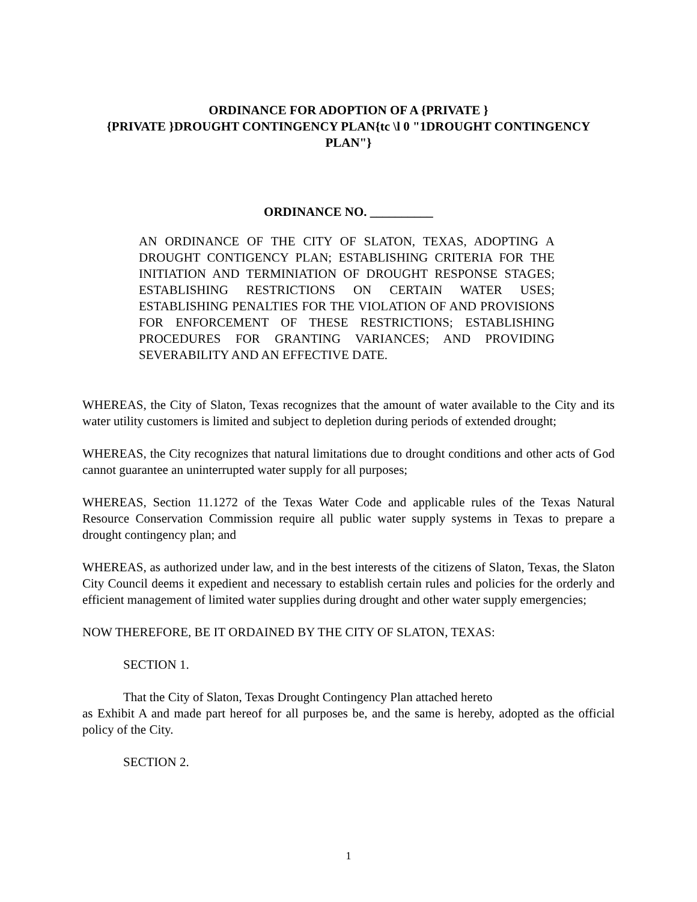ORDINANCE FOR ADOPTION OF A {PRIVATE }
{PRIVATE }DROUGHT CONTINGENCY PLAN{tc \l 0 "1DROUGHT CONTINGENCY PLAN"}
ORDINANCE NO. __________
AN ORDINANCE OF THE CITY OF SLATON, TEXAS, ADOPTING A DROUGHT CONTIGENCY PLAN; ESTABLISHING CRITERIA FOR THE INITIATION AND TERMINIATION OF DROUGHT RESPONSE STAGES; ESTABLISHING RESTRICTIONS ON CERTAIN WATER USES; ESTABLISHING PENALTIES FOR THE VIOLATION OF AND PROVISIONS FOR ENFORCEMENT OF THESE RESTRICTIONS; ESTABLISHING PROCEDURES FOR GRANTING VARIANCES; AND PROVIDING SEVERABILITY AND AN EFFECTIVE DATE.
WHEREAS, the City of Slaton, Texas recognizes that the amount of water available to the City and its water utility customers is limited and subject to depletion during periods of extended drought;
WHEREAS, the City recognizes that natural limitations due to drought conditions and other acts of God cannot guarantee an uninterrupted water supply for all purposes;
WHEREAS, Section 11.1272 of the Texas Water Code and applicable rules of the Texas Natural Resource Conservation Commission require all public water supply systems in Texas to prepare a drought contingency plan; and
WHEREAS, as authorized under law, and in the best interests of the citizens of Slaton, Texas, the Slaton City Council deems it expedient and necessary to establish certain rules and policies for the orderly and efficient management of limited water supplies during drought and other water supply emergencies;
NOW THEREFORE, BE IT ORDAINED BY THE CITY OF SLATON, TEXAS:
SECTION 1.
That the City of Slaton, Texas Drought Contingency Plan attached hereto
as Exhibit A and made part hereof for all purposes be, and the same is hereby, adopted as the official policy of the City.
SECTION 2.
1